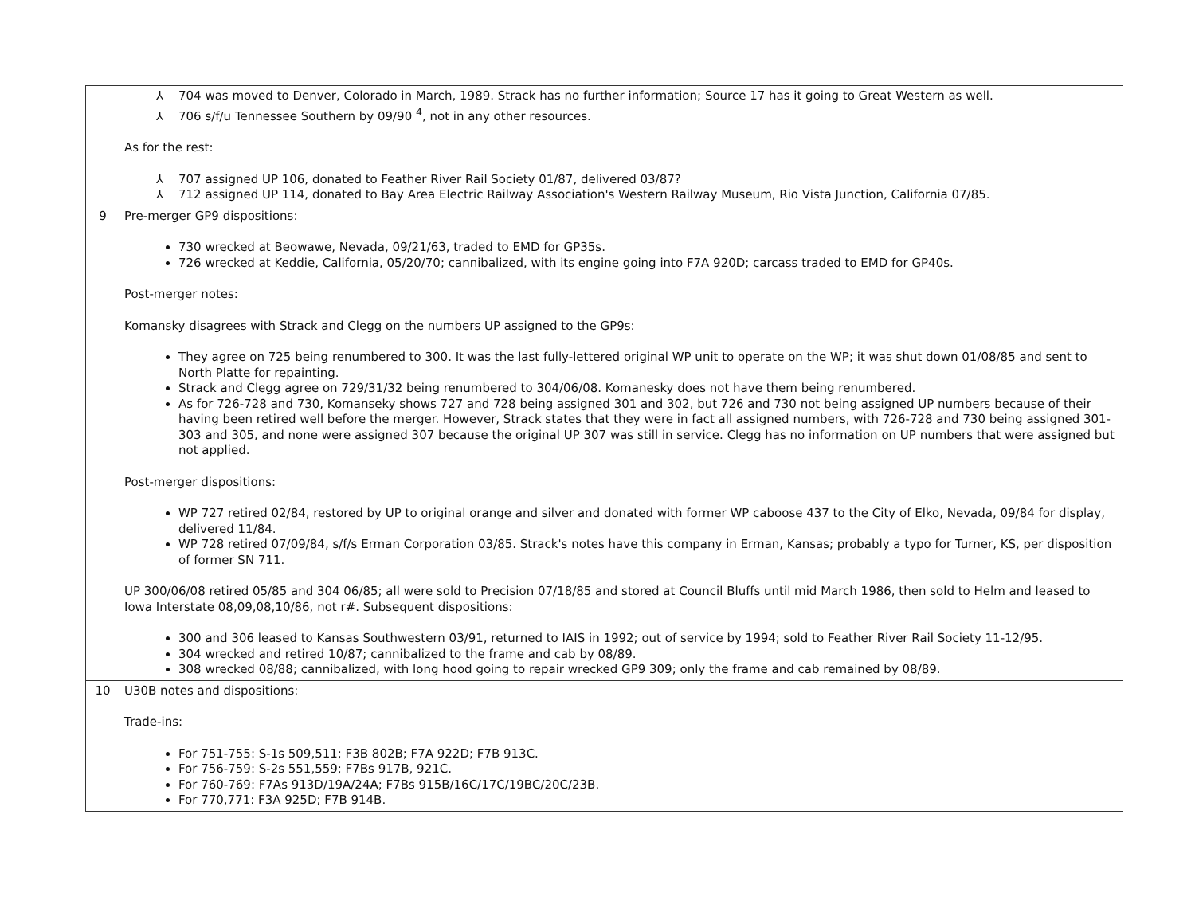| | ⅄ 704 was moved to Denver, Colorado in March, 1989. Strack has no further information; Source 17 has it going to Great Western as well. ⅄ 706 s/f/u Tennessee Southern by 09/90 <sup>4</sup>, not in any other resources. As for the rest: ⅄ 707 assigned UP 106, donated to Feather River Rail Society 01/87, delivered 03/87? ⅄ 712 assigned UP 114, donated to Bay Area Electric Railway Association's Western Railway Museum, Rio Vista Junction, California 07/85. |
| 9 | Pre-merger GP9 dispositions: 730 wrecked at Beowawe, Nevada, 09/21/63, traded to EMD for GP35s. 726 wrecked at Keddie, California, 05/20/70; cannibalized, with its engine going into F7A 920D; carcass traded to EMD for GP40s. Post-merger notes: Komansky disagrees with Strack and Clegg on the numbers UP assigned to the GP9s: They agree on 725 being renumbered to 300. It was the last fully-lettered original WP unit to operate on the WP; it was shut down 01/08/85 and sent to North Platte for repainting. Strack and Clegg agree on 729/31/32 being renumbered to 304/06/08. Komanesky does not have them being renumbered. As for 726-728 and 730, Komanseky shows 727 and 728 being assigned 301 and 302, but 726 and 730 not being assigned UP numbers because of their having been retired well before the merger. However, Strack states that they were in fact all assigned numbers, with 726-728 and 730 being assigned 301-303 and 305, and none were assigned 307 because the original UP 307 was still in service. Clegg has no information on UP numbers that were assigned but not applied. Post-merger dispositions: WP 727 retired 02/84, restored by UP to original orange and silver and donated with former WP caboose 437 to the City of Elko, Nevada, 09/84 for display, delivered 11/84. WP 728 retired 07/09/84, s/f/s Erman Corporation 03/85. Strack's notes have this company in Erman, Kansas; probably a typo for Turner, KS, per disposition of former SN 711. UP 300/06/08 retired 05/85 and 304 06/85; all were sold to Precision 07/18/85 and stored at Council Bluffs until mid March 1986, then sold to Helm and leased to Iowa Interstate 08,09,08,10/86, not r#. Subsequent dispositions: 300 and 306 leased to Kansas Southwestern 03/91, returned to IAIS in 1992; out of service by 1994; sold to Feather River Rail Society 11-12/95. 304 wrecked and retired 10/87; cannibalized to the frame and cab by 08/89. 308 wrecked 08/88; cannibalized, with long hood going to repair wrecked GP9 309; only the frame and cab remained by 08/89. |
| 10 | U30B notes and dispositions: Trade-ins: For 751-755: S-1s 509,511; F3B 802B; F7A 922D; F7B 913C. For 756-759: S-2s 551,559; F7Bs 917B, 921C. For 760-769: F7As 913D/19A/24A; F7Bs 915B/16C/17C/19BC/20C/23B. For 770,771: F3A 925D; F7B 914B. |